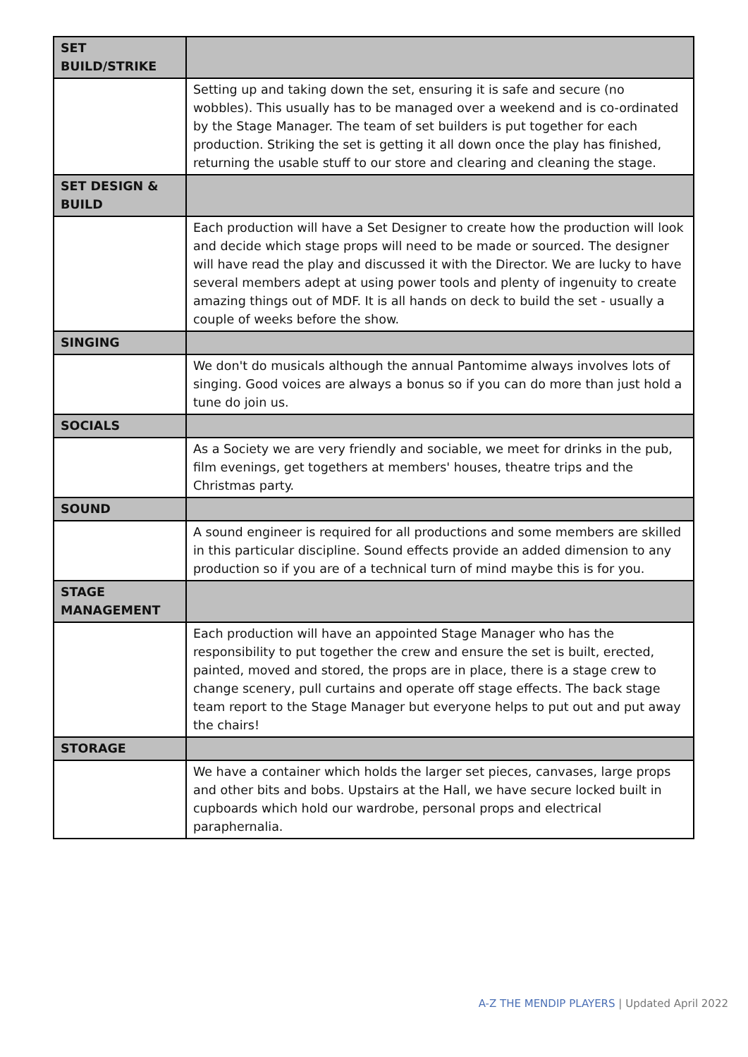| SET BUILD/STRIKE | |
| | Setting up and taking down the set, ensuring it is safe and secure (no wobbles). This usually has to be managed over a weekend and is co-ordinated by the Stage Manager. The team of set builders is put together for each production. Striking the set is getting it all down once the play has finished, returning the usable stuff to our store and clearing and cleaning the stage. |
| SET DESIGN & BUILD | |
| | Each production will have a Set Designer to create how the production will look and decide which stage props will need to be made or sourced. The designer will have read the play and discussed it with the Director. We are lucky to have several members adept at using power tools and plenty of ingenuity to create amazing things out of MDF. It is all hands on deck to build the set - usually a couple of weeks before the show. |
| SINGING | |
| | We don't do musicals although the annual Pantomime always involves lots of singing. Good voices are always a bonus so if you can do more than just hold a tune do join us. |
| SOCIALS | |
| | As a Society we are very friendly and sociable, we meet for drinks in the pub, film evenings, get togethers at members' houses, theatre trips and the Christmas party. |
| SOUND | |
| | A sound engineer is required for all productions and some members are skilled in this particular discipline. Sound effects provide an added dimension to any production so if you are of a technical turn of mind maybe this is for you. |
| STAGE MANAGEMENT | |
| | Each production will have an appointed Stage Manager who has the responsibility to put together the crew and ensure the set is built, erected, painted, moved and stored, the props are in place, there is a stage crew to change scenery, pull curtains and operate off stage effects. The back stage team report to the Stage Manager but everyone helps to put out and put away the chairs! |
| STORAGE | |
| | We have a container which holds the larger set pieces, canvases, large props and other bits and bobs. Upstairs at the Hall, we have secure locked built in cupboards which hold our wardrobe, personal props and electrical paraphernalia. |
A-Z THE MENDIP PLAYERS | Updated April 2022